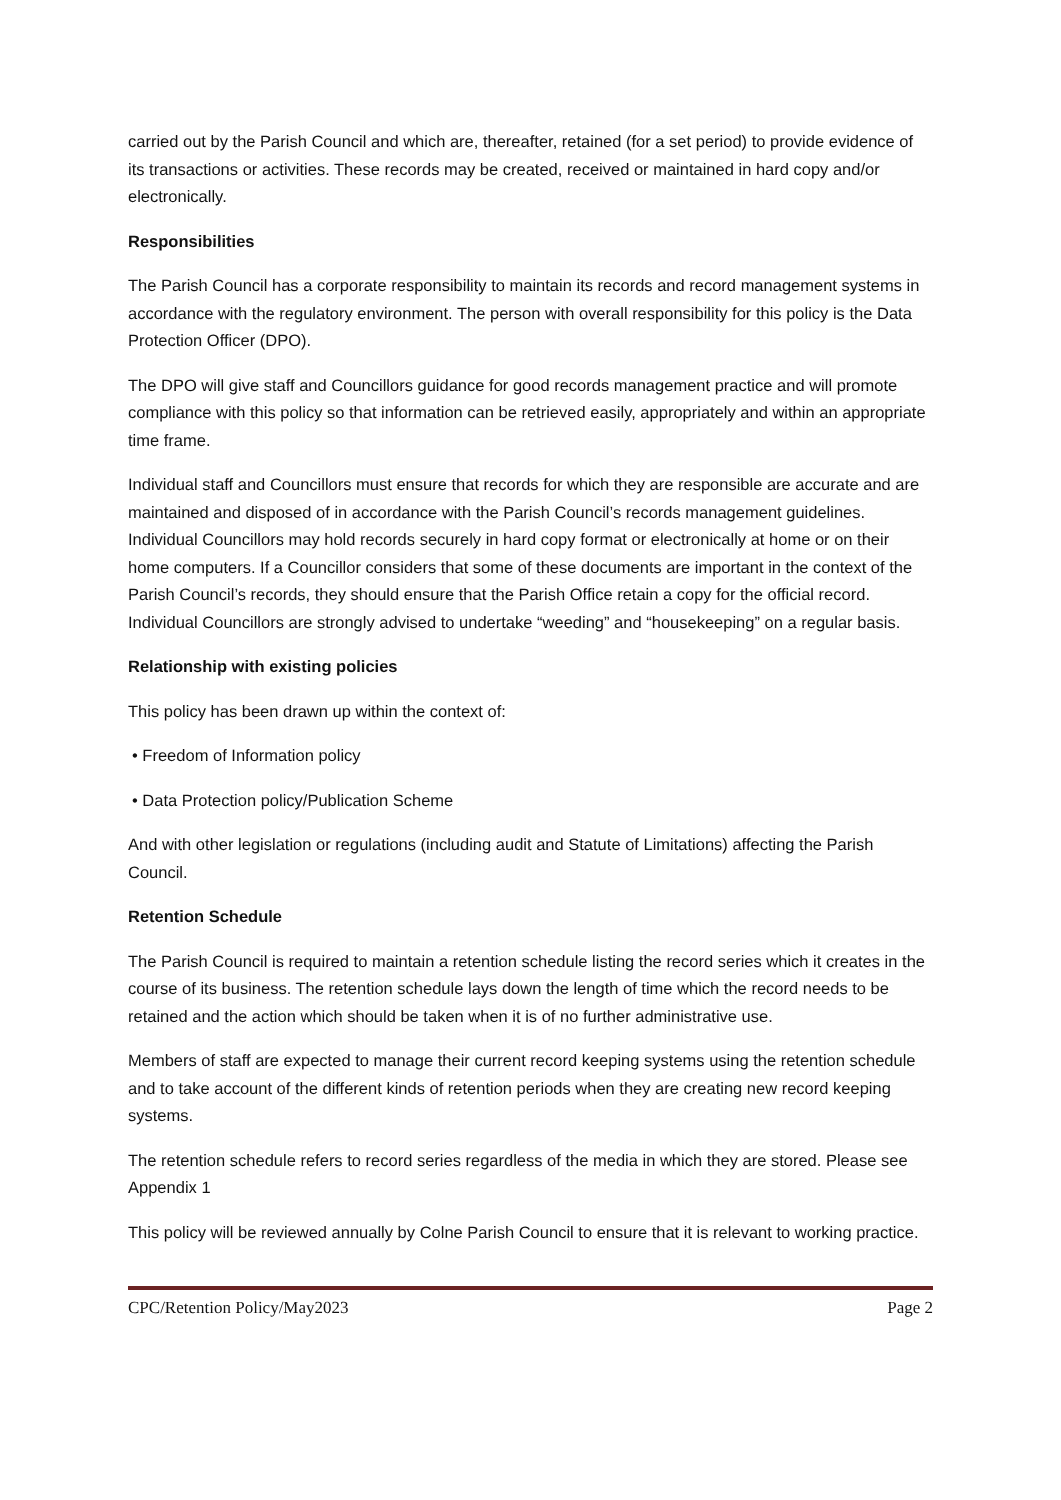carried out by the Parish Council and which are, thereafter, retained (for a set period) to provide evidence of its transactions or activities. These records may be created, received or maintained in hard copy and/or electronically.
Responsibilities
The Parish Council has a corporate responsibility to maintain its records and record management systems in accordance with the regulatory environment. The person with overall responsibility for this policy is the Data Protection Officer (DPO).
The DPO will give staff and Councillors guidance for good records management practice and will promote compliance with this policy so that information can be retrieved easily, appropriately and within an appropriate time frame.
Individual staff and Councillors must ensure that records for which they are responsible are accurate and are maintained and disposed of in accordance with the Parish Council’s records management guidelines. Individual Councillors may hold records securely in hard copy format or electronically at home or on their home computers. If a Councillor considers that some of these documents are important in the context of the Parish Council’s records, they should ensure that the Parish Office retain a copy for the official record. Individual Councillors are strongly advised to undertake “weeding” and “housekeeping” on a regular basis.
Relationship with existing policies
This policy has been drawn up within the context of:
• Freedom of Information policy
• Data Protection policy/Publication Scheme
And with other legislation or regulations (including audit and Statute of Limitations) affecting the Parish Council.
Retention Schedule
The Parish Council is required to maintain a retention schedule listing the record series which it creates in the course of its business. The retention schedule lays down the length of time which the record needs to be retained and the action which should be taken when it is of no further administrative use.
Members of staff are expected to manage their current record keeping systems using the retention schedule and to take account of the different kinds of retention periods when they are creating new record keeping systems.
The retention schedule refers to record series regardless of the media in which they are stored. Please see Appendix 1
This policy will be reviewed annually by Colne Parish Council to ensure that it is relevant to working practice.
CPC/Retention Policy/May2023 Page 2